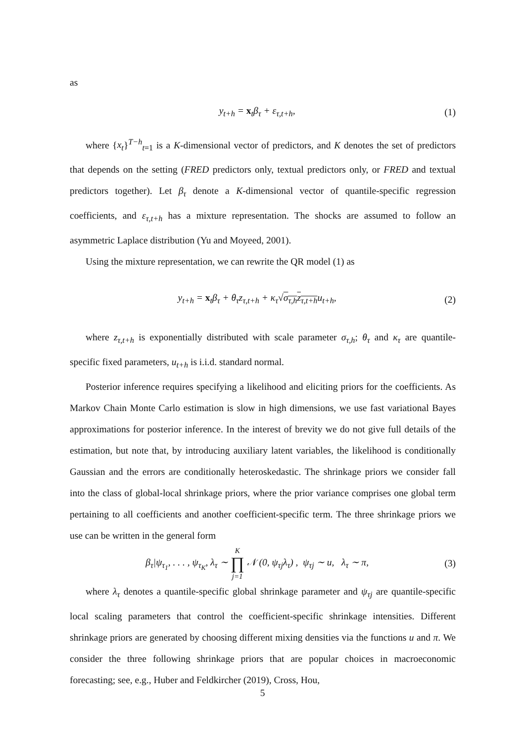as
y<sub>t+h</sub> = x<sub>t</sub>β<sub>τ</sub> + ε<sub>τ,t+h</sub>, (1)
where {x<sub>t</sub>}<sup>T−h</sup><sub>t=1</sub> is a K-dimensional vector of predictors, and K denotes the set of predictors that depends on the setting (FRED predictors only, textual predictors only, or FRED and textual predictors together). Let β<sub>τ</sub> denote a K-dimensional vector of quantile-specific regression coefficients, and ε<sub>τ,t+h</sub> has a mixture representation. The shocks are assumed to follow an asymmetric Laplace distribution (Yu and Moyeed, 2001).
Using the mixture representation, we can rewrite the QR model (1) as
y<sub>t+h</sub> = x<sub>t</sub>β<sub>τ</sub> + θ<sub>τ</sub>z<sub>τ,t+h</sub> + κ<sub>τ</sub>√σ<sub>τ,h</sub>z<sub>τ,t+h</sub>u<sub>t+h</sub>, (2)
where z<sub>τ,t+h</sub> is exponentially distributed with scale parameter σ<sub>τ,h</sub>; θ<sub>τ</sub> and κ<sub>τ</sub> are quantile-specific fixed parameters, u<sub>t+h</sub> is i.i.d. standard normal.
Posterior inference requires specifying a likelihood and eliciting priors for the coefficients. As Markov Chain Monte Carlo estimation is slow in high dimensions, we use fast variational Bayes approximations for posterior inference. In the interest of brevity we do not give full details of the estimation, but note that, by introducing auxiliary latent variables, the likelihood is conditionally Gaussian and the errors are conditionally heteroskedastic. The shrinkage priors we consider fall into the class of global-local shrinkage priors, where the prior variance comprises one global term pertaining to all coefficients and another coefficient-specific term. The three shrinkage priors we use can be written in the general form
β<sub>τ</sub>|ψ<sub>τ<sub>1</sub></sub>, . . . , ψ<sub>τ<sub>K</sub></sub>, λ<sub>τ</sub> ∼ K
∏
j=1 𝒩 (0, ψ<sub>τj</sub>λ<sub>τ</sub>) , ψ<sub>τj</sub> ∼ u, λ<sub>τ</sub> ∼ π, (3)
where λ<sub>τ</sub> denotes a quantile-specific global shrinkage parameter and ψ<sub>τj</sub> are quantile-specific local scaling parameters that control the coefficient-specific shrinkage intensities. Different shrinkage priors are generated by choosing different mixing densities via the functions u and π. We consider the three following shrinkage priors that are popular choices in macroeconomic forecasting; see, e.g., Huber and Feldkircher (2019), Cross, Hou,
5